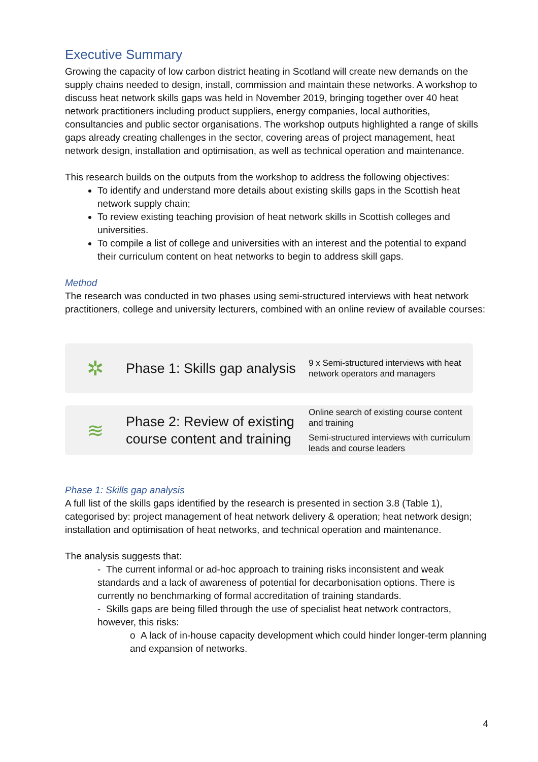Executive Summary
Growing the capacity of low carbon district heating in Scotland will create new demands on the supply chains needed to design, install, commission and maintain these networks. A workshop to discuss heat network skills gaps was held in November 2019, bringing together over 40 heat network practitioners including product suppliers, energy companies, local authorities, consultancies and public sector organisations. The workshop outputs highlighted a range of skills gaps already creating challenges in the sector, covering areas of project management, heat network design, installation and optimisation, as well as technical operation and maintenance.
This research builds on the outputs from the workshop to address the following objectives:
To identify and understand more details about existing skills gaps in the Scottish heat network supply chain;
To review existing teaching provision of heat network skills in Scottish colleges and universities.
To compile a list of college and universities with an interest and the potential to expand their curriculum content on heat networks to begin to address skill gaps.
Method
The research was conducted in two phases using semi-structured interviews with heat network practitioners, college and university lecturers, combined with an online review of available courses:
✲
Phase 1: Skills gap analysis
9 x Semi-structured interviews with heat network operators and managers
≋
Phase 2: Review of existing course content and training
Online search of existing course content and training
Semi-structured interviews with curriculum leads and course leaders
Phase 1: Skills gap analysis
A full list of the skills gaps identified by the research is presented in section 3.8 (Table 1), categorised by: project management of heat network delivery & operation; heat network design; installation and optimisation of heat networks, and technical operation and maintenance.
The analysis suggests that:
- The current informal or ad-hoc approach to training risks inconsistent and weak standards and a lack of awareness of potential for decarbonisation options. There is currently no benchmarking of formal accreditation of training standards.
- Skills gaps are being filled through the use of specialist heat network contractors, however, this risks:
o A lack of in-house capacity development which could hinder longer-term planning and expansion of networks.
4